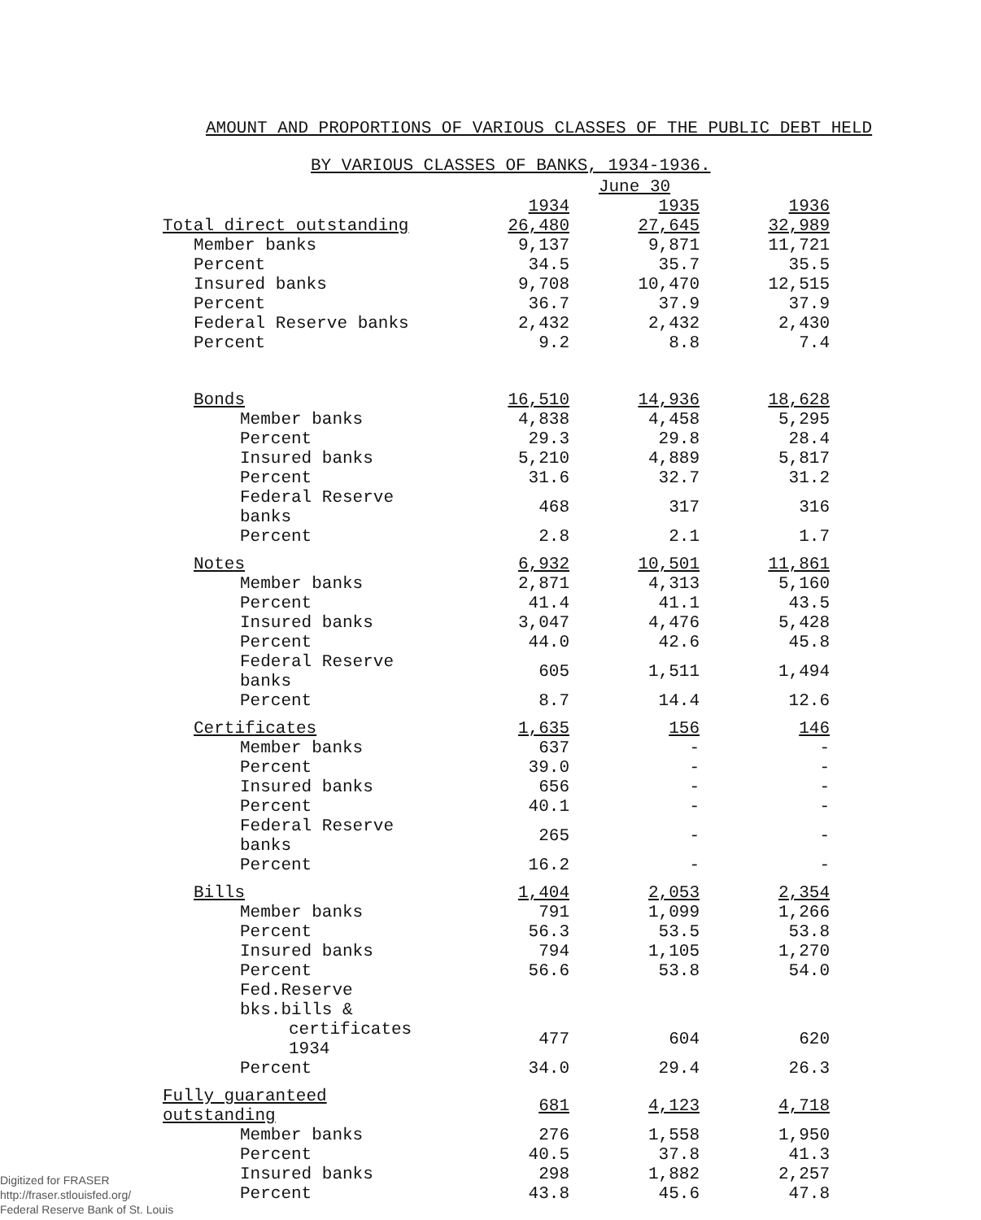AMOUNT AND PROPORTIONS OF VARIOUS CLASSES OF THE PUBLIC DEBT HELD
BY VARIOUS CLASSES OF BANKS, 1934-1936.
| | June 30 | | |
| --- | --- | --- | --- |
| | 1934 | 1935 | 1936 |
| Total direct outstanding | 26,480 | 27,645 | 32,989 |
| Member banks | 9,137 | 9,871 | 11,721 |
| Percent | 34.5 | 35.7 | 35.5 |
| Insured banks | 9,708 | 10,470 | 12,515 |
| Percent | 36.7 | 37.9 | 37.9 |
| Federal Reserve banks | 2,432 | 2,432 | 2,430 |
| Percent | 9.2 | 8.8 | 7.4 |
| Bonds | 16,510 | 14,936 | 18,628 |
| Member banks | 4,838 | 4,458 | 5,295 |
| Percent | 29.3 | 29.8 | 28.4 |
| Insured banks | 5,210 | 4,889 | 5,817 |
| Percent | 31.6 | 32.7 | 31.2 |
| Federal Reserve banks | 468 | 317 | 316 |
| Percent | 2.8 | 2.1 | 1.7 |
| Notes | 6,932 | 10,501 | 11,861 |
| Member banks | 2,871 | 4,313 | 5,160 |
| Percent | 41.4 | 41.1 | 43.5 |
| Insured banks | 3,047 | 4,476 | 5,428 |
| Percent | 44.0 | 42.6 | 45.8 |
| Federal Reserve banks | 605 | 1,511 | 1,494 |
| Percent | 8.7 | 14.4 | 12.6 |
| Certificates | 1,635 | 156 | 146 |
| Member banks | 637 | - | - |
| Percent | 39.0 | - | - |
| Insured banks | 656 | - | - |
| Percent | 40.1 | - | - |
| Federal Reserve banks | 265 | - | - |
| Percent | 16.2 | - | - |
| Bills | 1,404 | 2,053 | 2,354 |
| Member banks | 791 | 1,099 | 1,266 |
| Percent | 56.3 | 53.5 | 53.8 |
| Insured banks | 794 | 1,105 | 1,270 |
| Percent | 56.6 | 53.8 | 54.0 |
| Fed.Reserve bks.bills & | | | |
| certificates 1934 | 477 | 604 | 620 |
| Percent | 34.0 | 29.4 | 26.3 |
| Fully guaranteed outstanding | 681 | 4,123 | 4,718 |
| Member banks | 276 | 1,558 | 1,950 |
| Percent | 40.5 | 37.8 | 41.3 |
| Insured banks | 298 | 1,882 | 2,257 |
| Percent | 43.8 | 45.6 | 47.8 |
Digitized for FRASER
http://fraser.stlouisfed.org/
Federal Reserve Bank of St. Louis